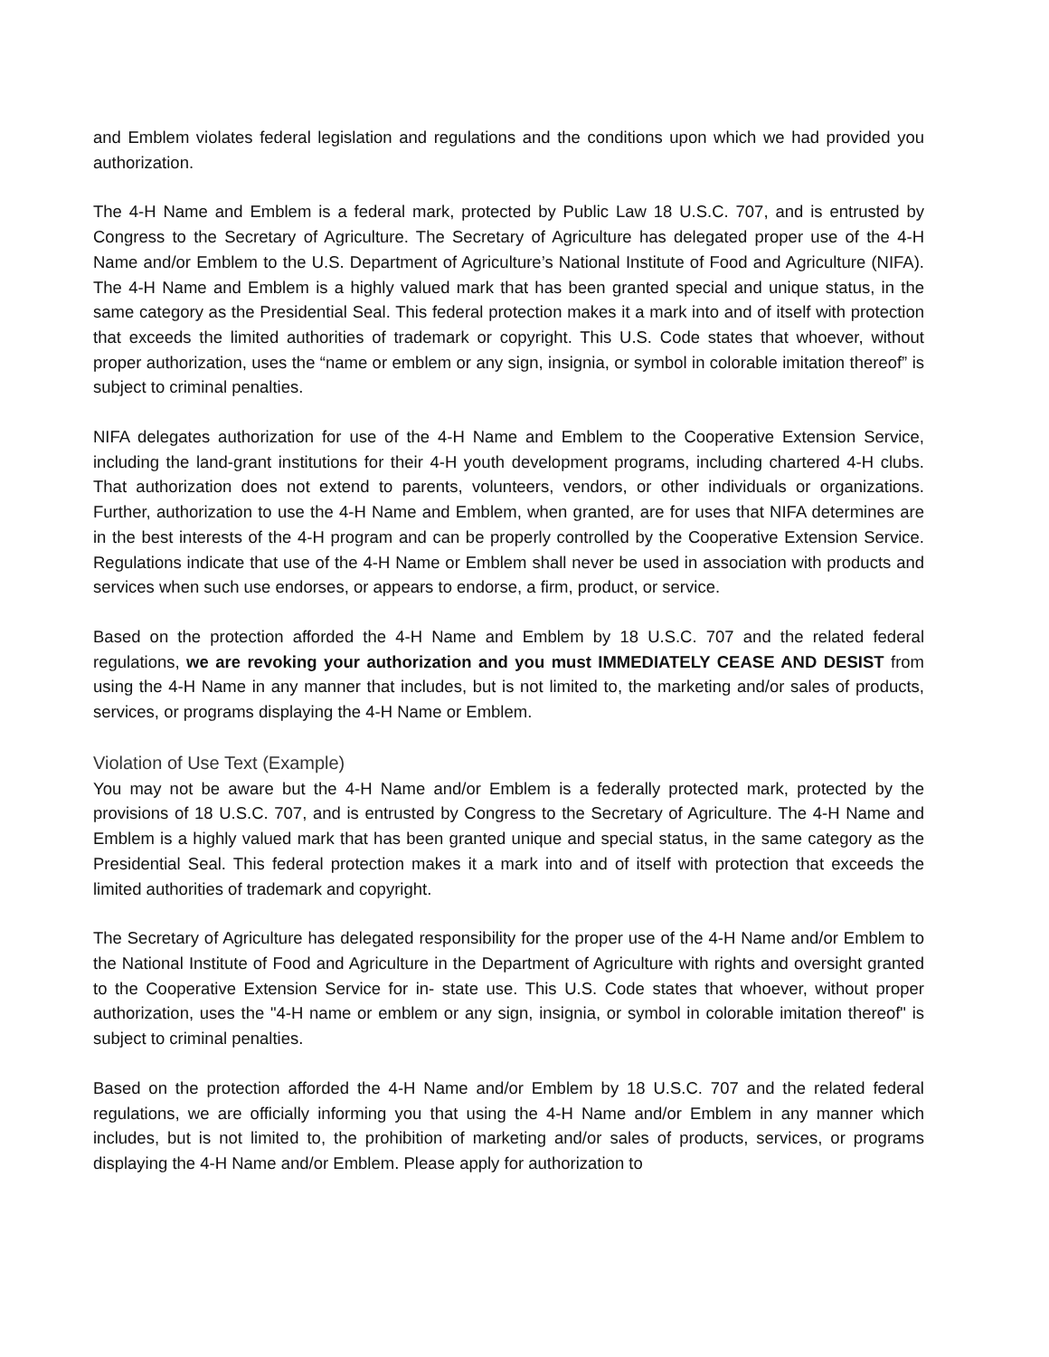and Emblem violates federal legislation and regulations and the conditions upon which we had provided you authorization.
The 4-H Name and Emblem is a federal mark, protected by Public Law 18 U.S.C. 707, and is entrusted by Congress to the Secretary of Agriculture. The Secretary of Agriculture has delegated proper use of the 4-H Name and/or Emblem to the U.S. Department of Agriculture’s National Institute of Food and Agriculture (NIFA). The 4-H Name and Emblem is a highly valued mark that has been granted special and unique status, in the same category as the Presidential Seal. This federal protection makes it a mark into and of itself with protection that exceeds the limited authorities of trademark or copyright. This U.S. Code states that whoever, without proper authorization, uses the “name or emblem or any sign, insignia, or symbol in colorable imitation thereof” is subject to criminal penalties.
NIFA delegates authorization for use of the 4-H Name and Emblem to the Cooperative Extension Service, including the land-grant institutions for their 4-H youth development programs, including chartered 4-H clubs. That authorization does not extend to parents, volunteers, vendors, or other individuals or organizations. Further, authorization to use the 4-H Name and Emblem, when granted, are for uses that NIFA determines are in the best interests of the 4-H program and can be properly controlled by the Cooperative Extension Service. Regulations indicate that use of the 4-H Name or Emblem shall never be used in association with products and services when such use endorses, or appears to endorse, a firm, product, or service.
Based on the protection afforded the 4-H Name and Emblem by 18 U.S.C. 707 and the related federal regulations, we are revoking your authorization and you must IMMEDIATELY CEASE AND DESIST from using the 4-H Name in any manner that includes, but is not limited to, the marketing and/or sales of products, services, or programs displaying the 4-H Name or Emblem.
Violation of Use Text (Example)
You may not be aware but the 4-H Name and/or Emblem is a federally protected mark, protected by the provisions of 18 U.S.C. 707, and is entrusted by Congress to the Secretary of Agriculture. The 4-H Name and Emblem is a highly valued mark that has been granted unique and special status, in the same category as the Presidential Seal. This federal protection makes it a mark into and of itself with protection that exceeds the limited authorities of trademark and copyright.
The Secretary of Agriculture has delegated responsibility for the proper use of the 4-H Name and/or Emblem to the National Institute of Food and Agriculture in the Department of Agriculture with rights and oversight granted to the Cooperative Extension Service for in- state use. This U.S. Code states that whoever, without proper authorization, uses the "4-H name or emblem or any sign, insignia, or symbol in colorable imitation thereof" is subject to criminal penalties.
Based on the protection afforded the 4-H Name and/or Emblem by 18 U.S.C. 707 and the related federal regulations, we are officially informing you that using the 4-H Name and/or Emblem in any manner which includes, but is not limited to, the prohibition of marketing and/or sales of products, services, or programs displaying the 4-H Name and/or Emblem. Please apply for authorization to